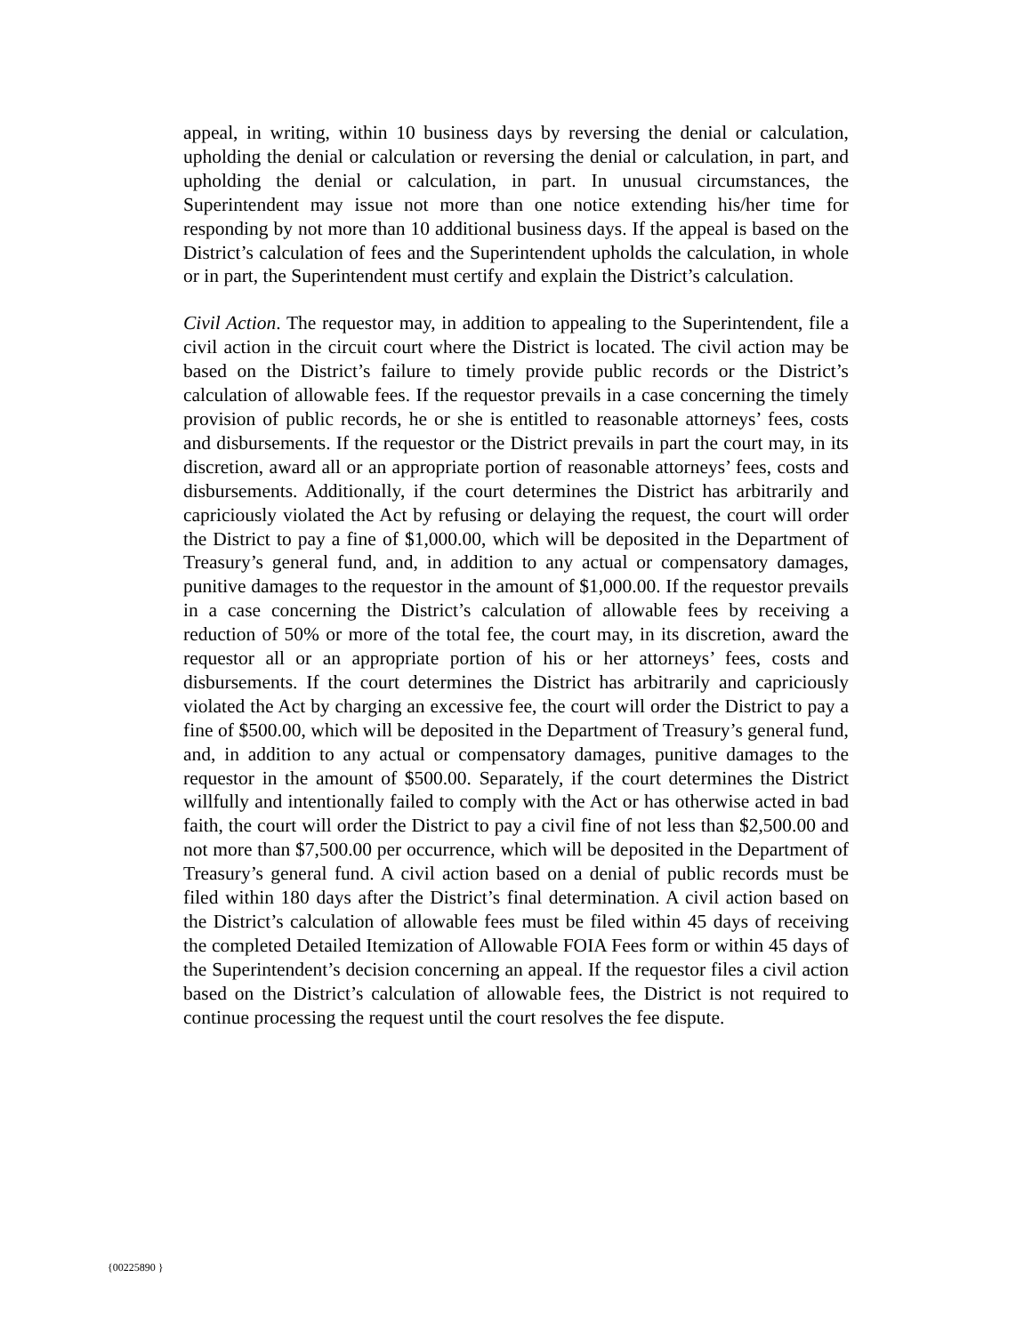appeal, in writing, within 10 business days by reversing the denial or calculation, upholding the denial or calculation or reversing the denial or calculation, in part, and upholding the denial or calculation, in part. In unusual circumstances, the Superintendent may issue not more than one notice extending his/her time for responding by not more than 10 additional business days. If the appeal is based on the District’s calculation of fees and the Superintendent upholds the calculation, in whole or in part, the Superintendent must certify and explain the District’s calculation.
Civil Action. The requestor may, in addition to appealing to the Superintendent, file a civil action in the circuit court where the District is located. The civil action may be based on the District’s failure to timely provide public records or the District’s calculation of allowable fees. If the requestor prevails in a case concerning the timely provision of public records, he or she is entitled to reasonable attorneys’ fees, costs and disbursements. If the requestor or the District prevails in part the court may, in its discretion, award all or an appropriate portion of reasonable attorneys’ fees, costs and disbursements. Additionally, if the court determines the District has arbitrarily and capriciously violated the Act by refusing or delaying the request, the court will order the District to pay a fine of $1,000.00, which will be deposited in the Department of Treasury’s general fund, and, in addition to any actual or compensatory damages, punitive damages to the requestor in the amount of $1,000.00. If the requestor prevails in a case concerning the District’s calculation of allowable fees by receiving a reduction of 50% or more of the total fee, the court may, in its discretion, award the requestor all or an appropriate portion of his or her attorneys’ fees, costs and disbursements. If the court determines the District has arbitrarily and capriciously violated the Act by charging an excessive fee, the court will order the District to pay a fine of $500.00, which will be deposited in the Department of Treasury’s general fund, and, in addition to any actual or compensatory damages, punitive damages to the requestor in the amount of $500.00. Separately, if the court determines the District willfully and intentionally failed to comply with the Act or has otherwise acted in bad faith, the court will order the District to pay a civil fine of not less than $2,500.00 and not more than $7,500.00 per occurrence, which will be deposited in the Department of Treasury’s general fund. A civil action based on a denial of public records must be filed within 180 days after the District’s final determination. A civil action based on the District’s calculation of allowable fees must be filed within 45 days of receiving the completed Detailed Itemization of Allowable FOIA Fees form or within 45 days of the Superintendent’s decision concerning an appeal. If the requestor files a civil action based on the District’s calculation of allowable fees, the District is not required to continue processing the request until the court resolves the fee dispute.
{00225890 }